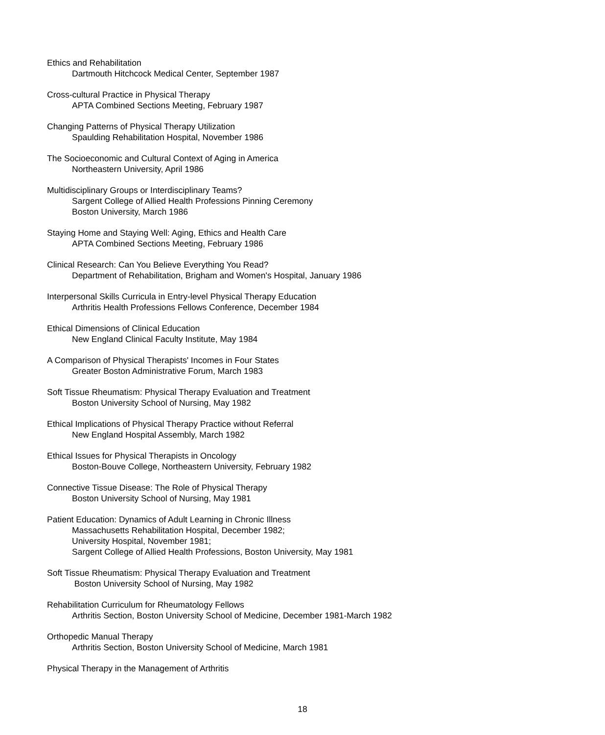Ethics and Rehabilitation
Dartmouth Hitchcock Medical Center, September 1987
Cross-cultural Practice in Physical Therapy
APTA Combined Sections Meeting, February 1987
Changing Patterns of Physical Therapy Utilization
Spaulding Rehabilitation Hospital, November 1986
The Socioeconomic and Cultural Context of Aging in America
Northeastern University, April 1986
Multidisciplinary Groups or Interdisciplinary Teams?
Sargent College of Allied Health Professions Pinning Ceremony
Boston University, March 1986
Staying Home and Staying Well: Aging, Ethics and Health Care
APTA Combined Sections Meeting, February 1986
Clinical Research: Can You Believe Everything You Read?
Department of Rehabilitation, Brigham and Women's Hospital, January 1986
Interpersonal Skills Curricula in Entry-level Physical Therapy Education
Arthritis Health Professions Fellows Conference, December 1984
Ethical Dimensions of Clinical Education
New England Clinical Faculty Institute, May 1984
A Comparison of Physical Therapists' Incomes in Four States
Greater Boston Administrative Forum, March 1983
Soft Tissue Rheumatism: Physical Therapy Evaluation and Treatment
Boston University School of Nursing, May 1982
Ethical Implications of Physical Therapy Practice without Referral
New England Hospital Assembly, March 1982
Ethical Issues for Physical Therapists in Oncology
Boston-Bouve College, Northeastern University, February 1982
Connective Tissue Disease: The Role of Physical Therapy
Boston University School of Nursing, May 1981
Patient Education: Dynamics of Adult Learning in Chronic Illness
Massachusetts Rehabilitation Hospital, December 1982;
University Hospital, November 1981;
Sargent College of Allied Health Professions, Boston University, May 1981
Soft Tissue Rheumatism: Physical Therapy Evaluation and Treatment
Boston University School of Nursing, May 1982
Rehabilitation Curriculum for Rheumatology Fellows
Arthritis Section, Boston University School of Medicine, December 1981-March 1982
Orthopedic Manual Therapy
Arthritis Section, Boston University School of Medicine, March 1981
Physical Therapy in the Management of Arthritis
18